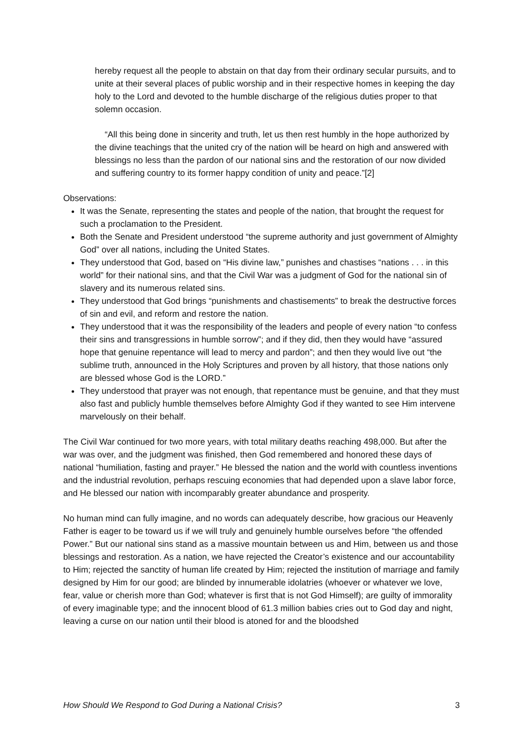hereby request all the people to abstain on that day from their ordinary secular pursuits, and to unite at their several places of public worship and in their respective homes in keeping the day holy to the Lord and devoted to the humble discharge of the religious duties proper to that solemn occasion.
“All this being done in sincerity and truth, let us then rest humbly in the hope authorized by the divine teachings that the united cry of the nation will be heard on high and answered with blessings no less than the pardon of our national sins and the restoration of our now divided and suffering country to its former happy condition of unity and peace.”[2]
Observations:
It was the Senate, representing the states and people of the nation, that brought the request for such a proclamation to the President.
Both the Senate and President understood “the supreme authority and just government of Almighty God” over all nations, including the United States.
They understood that God, based on “His divine law,” punishes and chastises “nations . . . in this world” for their national sins, and that the Civil War was a judgment of God for the national sin of slavery and its numerous related sins.
They understood that God brings “punishments and chastisements” to break the destructive forces of sin and evil, and reform and restore the nation.
They understood that it was the responsibility of the leaders and people of every nation “to confess their sins and transgressions in humble sorrow”; and if they did, then they would have “assured hope that genuine repentance will lead to mercy and pardon”; and then they would live out “the sublime truth, announced in the Holy Scriptures and proven by all history, that those nations only are blessed whose God is the LORD.”
They understood that prayer was not enough, that repentance must be genuine, and that they must also fast and publicly humble themselves before Almighty God if they wanted to see Him intervene marvelously on their behalf.
The Civil War continued for two more years, with total military deaths reaching 498,000. But after the war was over, and the judgment was finished, then God remembered and honored these days of national “humiliation, fasting and prayer.” He blessed the nation and the world with countless inventions and the industrial revolution, perhaps rescuing economies that had depended upon a slave labor force, and He blessed our nation with incomparably greater abundance and prosperity.
No human mind can fully imagine, and no words can adequately describe, how gracious our Heavenly Father is eager to be toward us if we will truly and genuinely humble ourselves before “the offended Power.” But our national sins stand as a massive mountain between us and Him, between us and those blessings and restoration. As a nation, we have rejected the Creator’s existence and our accountability to Him; rejected the sanctity of human life created by Him; rejected the institution of marriage and family designed by Him for our good; are blinded by innumerable idolatries (whoever or whatever we love, fear, value or cherish more than God; whatever is first that is not God Himself); are guilty of immorality of every imaginable type; and the innocent blood of 61.3 million babies cries out to God day and night, leaving a curse on our nation until their blood is atoned for and the bloodshed
How Should We Respond to God During a National Crisis? 3